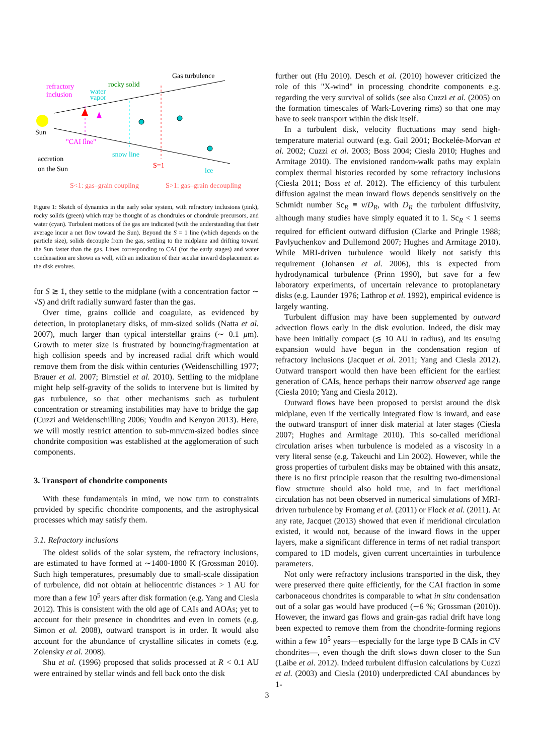refractory
inclusion
rocky solid
water
vapor
Gas turbulence
Sun
"CAI line"
snow line
S=1
ice
accretion
on the Sun
S<1: gas–grain coupling
S>1: gas–grain decoupling
Figure 1: Sketch of dynamics in the early solar system, with refractory inclusions (pink), rocky solids (green) which may be thought of as chondrules or chondrule precursors, and water (cyan). Turbulent motions of the gas are indicated (with the understanding that their average incur a net flow toward the Sun). Beyond the S = 1 line (which depends on the particle size), solids decouple from the gas, settling to the midplane and drifting toward the Sun faster than the gas. Lines corresponding to CAI (for the early stages) and water condensation are shown as well, with an indication of their secular inward displacement as the disk evolves.
for S ≳ 1, they settle to the midplane (with a concentration factor ∼ √S) and drift radially sunward faster than the gas.
Over time, grains collide and coagulate, as evidenced by detection, in protoplanetary disks, of mm-sized solids (Natta et al. 2007), much larger than typical interstellar grains (∼ 0.1 μm). Growth to meter size is frustrated by bouncing/fragmentation at high collision speeds and by increased radial drift which would remove them from the disk within centuries (Weidenschilling 1977; Brauer et al. 2007; Birnstiel et al. 2010). Settling to the midplane might help self-gravity of the solids to intervene but is limited by gas turbulence, so that other mechanisms such as turbulent concentration or streaming instabilities may have to bridge the gap (Cuzzi and Weidenschilling 2006; Youdin and Kenyon 2013). Here, we will mostly restrict attention to sub-mm/cm-sized bodies since chondrite composition was established at the agglomeration of such components.
3. Transport of chondrite components
With these fundamentals in mind, we now turn to constraints provided by specific chondrite components, and the astrophysical processes which may satisfy them.
3.1. Refractory inclusions
The oldest solids of the solar system, the refractory inclusions, are estimated to have formed at ∼1400-1800 K (Grossman 2010). Such high temperatures, presumably due to small-scale dissipation of turbulence, did not obtain at heliocentric distances > 1 AU for more than a few 10<sup>5</sup> years after disk formation (e.g. Yang and Ciesla 2012). This is consistent with the old age of CAIs and AOAs; yet to account for their presence in chondrites and even in comets (e.g. Simon et al. 2008), outward transport is in order. It would also account for the abundance of crystalline silicates in comets (e.g. Zolensky et al. 2008).
Shu et al. (1996) proposed that solids processed at R < 0.1 AU were entrained by stellar winds and fell back onto the disk
further out (Hu 2010). Desch et al. (2010) however criticized the role of this "X-wind" in processing chondrite components e.g. regarding the very survival of solids (see also Cuzzi et al. (2005) on the formation timescales of Wark-Lovering rims) so that one may have to seek transport within the disk itself.
In a turbulent disk, velocity fluctuations may send high-temperature material outward (e.g. Gail 2001; Bockelée-Morvan et al. 2002; Cuzzi et al. 2003; Boss 2004; Ciesla 2010; Hughes and Armitage 2010). The envisioned random-walk paths may explain complex thermal histories recorded by some refractory inclusions (Ciesla 2011; Boss et al. 2012). The efficiency of this turbulent diffusion against the mean inward flows depends sensitively on the Schmidt number Sc<sub>R</sub> ≡ ν/D<sub>R</sub>, with D<sub>R</sub> the turbulent diffusivity, although many studies have simply equated it to 1. Sc<sub>R</sub> < 1 seems required for efficient outward diffusion (Clarke and Pringle 1988; Pavlyuchenkov and Dullemond 2007; Hughes and Armitage 2010). While MRI-driven turbulence would likely not satisfy this requirement (Johansen et al. 2006), this is expected from hydrodynamical turbulence (Prinn 1990), but save for a few laboratory experiments, of uncertain relevance to protoplanetary disks (e.g. Launder 1976; Lathrop et al. 1992), empirical evidence is largely wanting.
Turbulent diffusion may have been supplemented by outward advection flows early in the disk evolution. Indeed, the disk may have been initially compact (≲ 10 AU in radius), and its ensuing expansion would have begun in the condensation region of refractory inclusions (Jacquet et al. 2011; Yang and Ciesla 2012). Outward transport would then have been efficient for the earliest generation of CAIs, hence perhaps their narrow observed age range (Ciesla 2010; Yang and Ciesla 2012).
Outward flows have been proposed to persist around the disk midplane, even if the vertically integrated flow is inward, and ease the outward transport of inner disk material at later stages (Ciesla 2007; Hughes and Armitage 2010). This so-called meridional circulation arises when turbulence is modeled as a viscosity in a very literal sense (e.g. Takeuchi and Lin 2002). However, while the gross properties of turbulent disks may be obtained with this ansatz, there is no first principle reason that the resulting two-dimensional flow structure should also hold true, and in fact meridional circulation has not been observed in numerical simulations of MRI-driven turbulence by Fromang et al. (2011) or Flock et al. (2011). At any rate, Jacquet (2013) showed that even if meridional circulation existed, it would not, because of the inward flows in the upper layers, make a significant difference in terms of net radial transport compared to 1D models, given current uncertainties in turbulence parameters.
Not only were refractory inclusions transported in the disk, they were preserved there quite efficiently, for the CAI fraction in some carbonaceous chondrites is comparable to what in situ condensation out of a solar gas would have produced (∼6 %; Grossman (2010)). However, the inward gas flows and grain-gas radial drift have long been expected to remove them from the chondrite-forming regions within a few 10<sup>5</sup> years—especially for the large type B CAIs in CV chondrites—, even though the drift slows down closer to the Sun (Laibe et al. 2012). Indeed turbulent diffusion calculations by Cuzzi et al. (2003) and Ciesla (2010) underpredicted CAI abundances by 1-
3